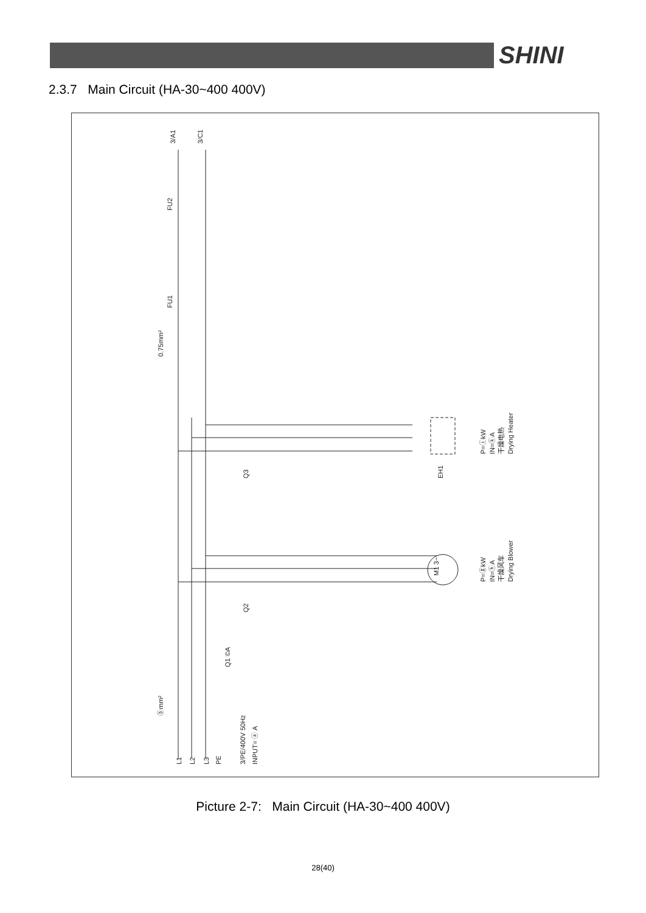SHINI
2.3.7 Main Circuit (HA-30~400 400V)
3/A1
3/C1
FU2
FU1
0.75mm²
Q3
Q2
Q1 ©A
ⓑmm²
3/PE/400V 50Hz
INPUT= ⓐ A
P=ⓘkW
IN=ⓚA
干燥电热
Drying Heater
P=ⓖkW
IN=ⓗA
干燥风车
Drying Blower
M1 3~
EH1
L1
L2
L3
PE
Picture 2-7: Main Circuit (HA-30~400 400V)
28(40)